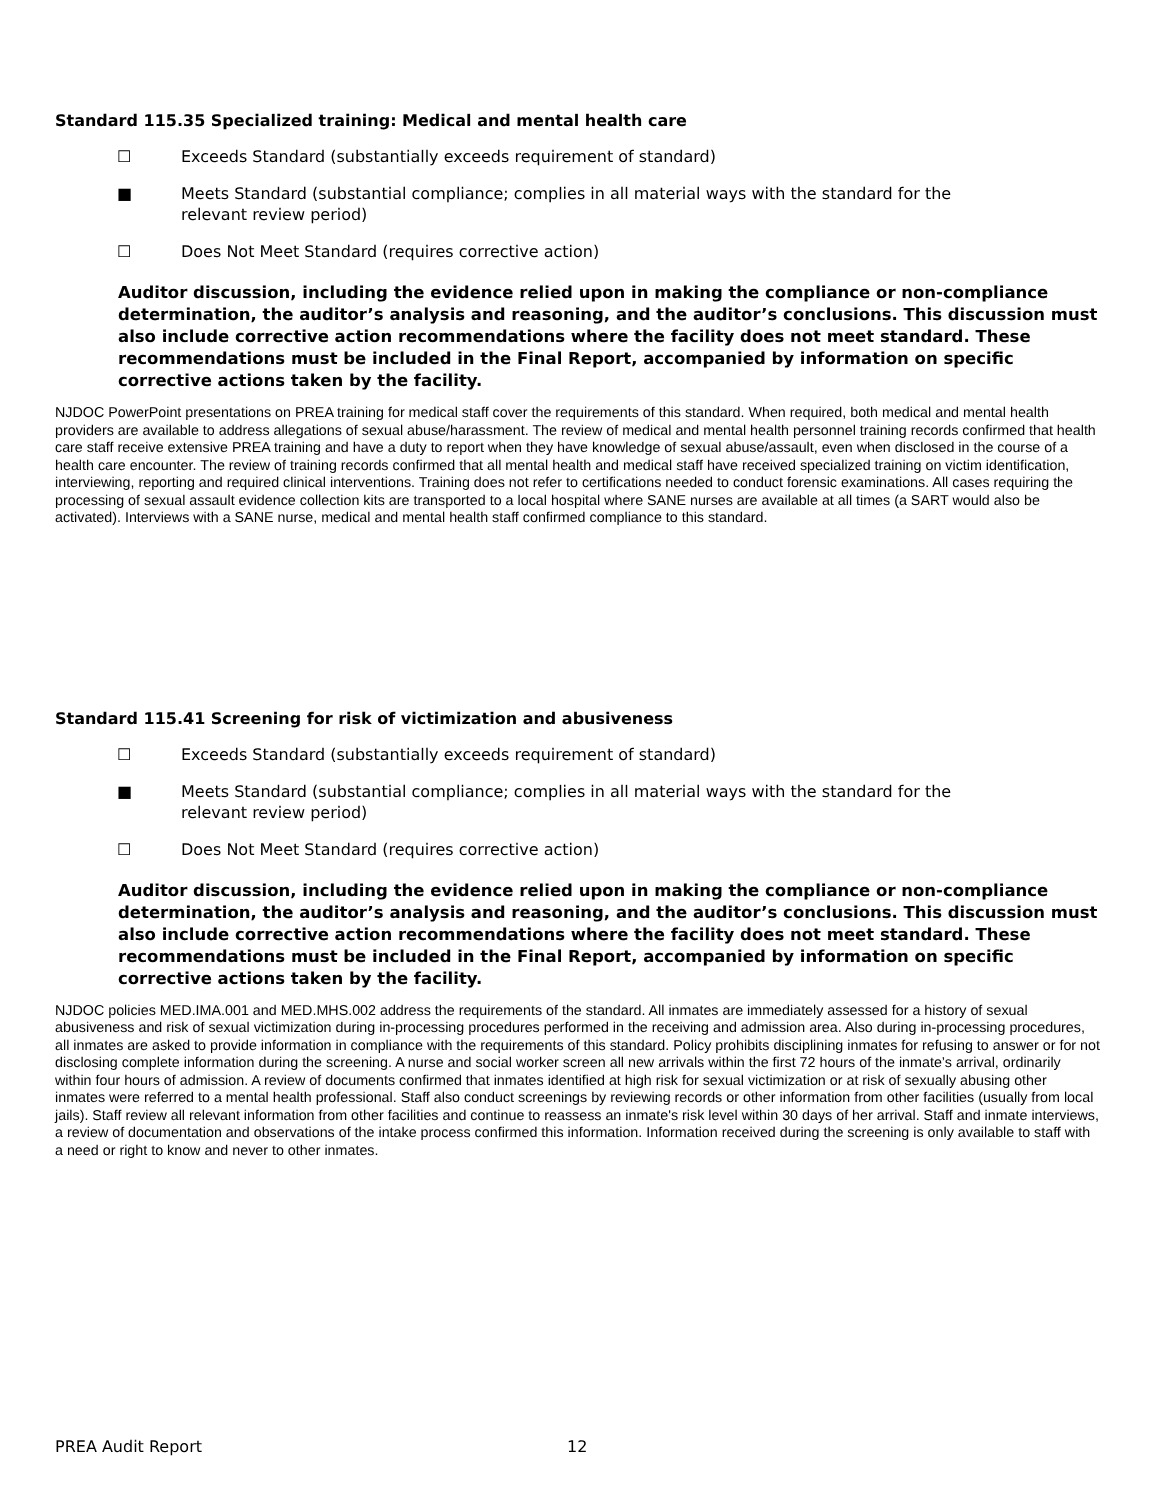Standard 115.35 Specialized training: Medical and mental health care
☐ Exceeds Standard (substantially exceeds requirement of standard)
■ Meets Standard (substantial compliance; complies in all material ways with the standard for the relevant review period)
☐ Does Not Meet Standard (requires corrective action)
Auditor discussion, including the evidence relied upon in making the compliance or non-compliance determination, the auditor’s analysis and reasoning, and the auditor’s conclusions. This discussion must also include corrective action recommendations where the facility does not meet standard. These recommendations must be included in the Final Report, accompanied by information on specific corrective actions taken by the facility.
NJDOC PowerPoint presentations on PREA training for medical staff cover the requirements of this standard. When required, both medical and mental health providers are available to address allegations of sexual abuse/harassment. The review of medical and mental health personnel training records confirmed that health care staff receive extensive PREA training and have a duty to report when they have knowledge of sexual abuse/assault, even when disclosed in the course of a health care encounter. The review of training records confirmed that all mental health and medical staff have received specialized training on victim identification, interviewing, reporting and required clinical interventions. Training does not refer to certifications needed to conduct forensic examinations. All cases requiring the processing of sexual assault evidence collection kits are transported to a local hospital where SANE nurses are available at all times (a SART would also be activated). Interviews with a SANE nurse, medical and mental health staff confirmed compliance to this standard.
Standard 115.41 Screening for risk of victimization and abusiveness
☐ Exceeds Standard (substantially exceeds requirement of standard)
■ Meets Standard (substantial compliance; complies in all material ways with the standard for the relevant review period)
☐ Does Not Meet Standard (requires corrective action)
Auditor discussion, including the evidence relied upon in making the compliance or non-compliance determination, the auditor’s analysis and reasoning, and the auditor’s conclusions. This discussion must also include corrective action recommendations where the facility does not meet standard. These recommendations must be included in the Final Report, accompanied by information on specific corrective actions taken by the facility.
NJDOC policies MED.IMA.001 and MED.MHS.002 address the requirements of the standard. All inmates are immediately assessed for a history of sexual abusiveness and risk of sexual victimization during in-processing procedures performed in the receiving and admission area. Also during in-processing procedures, all inmates are asked to provide information in compliance with the requirements of this standard. Policy prohibits disciplining inmates for refusing to answer or for not disclosing complete information during the screening. A nurse and social worker screen all new arrivals within the first 72 hours of the inmate’s arrival, ordinarily within four hours of admission. A review of documents confirmed that inmates identified at high risk for sexual victimization or at risk of sexually abusing other inmates were referred to a mental health professional. Staff also conduct screenings by reviewing records or other information from other facilities (usually from local jails). Staff review all relevant information from other facilities and continue to reassess an inmate's risk level within 30 days of her arrival. Staff and inmate interviews, a review of documentation and observations of the intake process confirmed this information. Information received during the screening is only available to staff with a need or right to know and never to other inmates.
PREA Audit Report 12